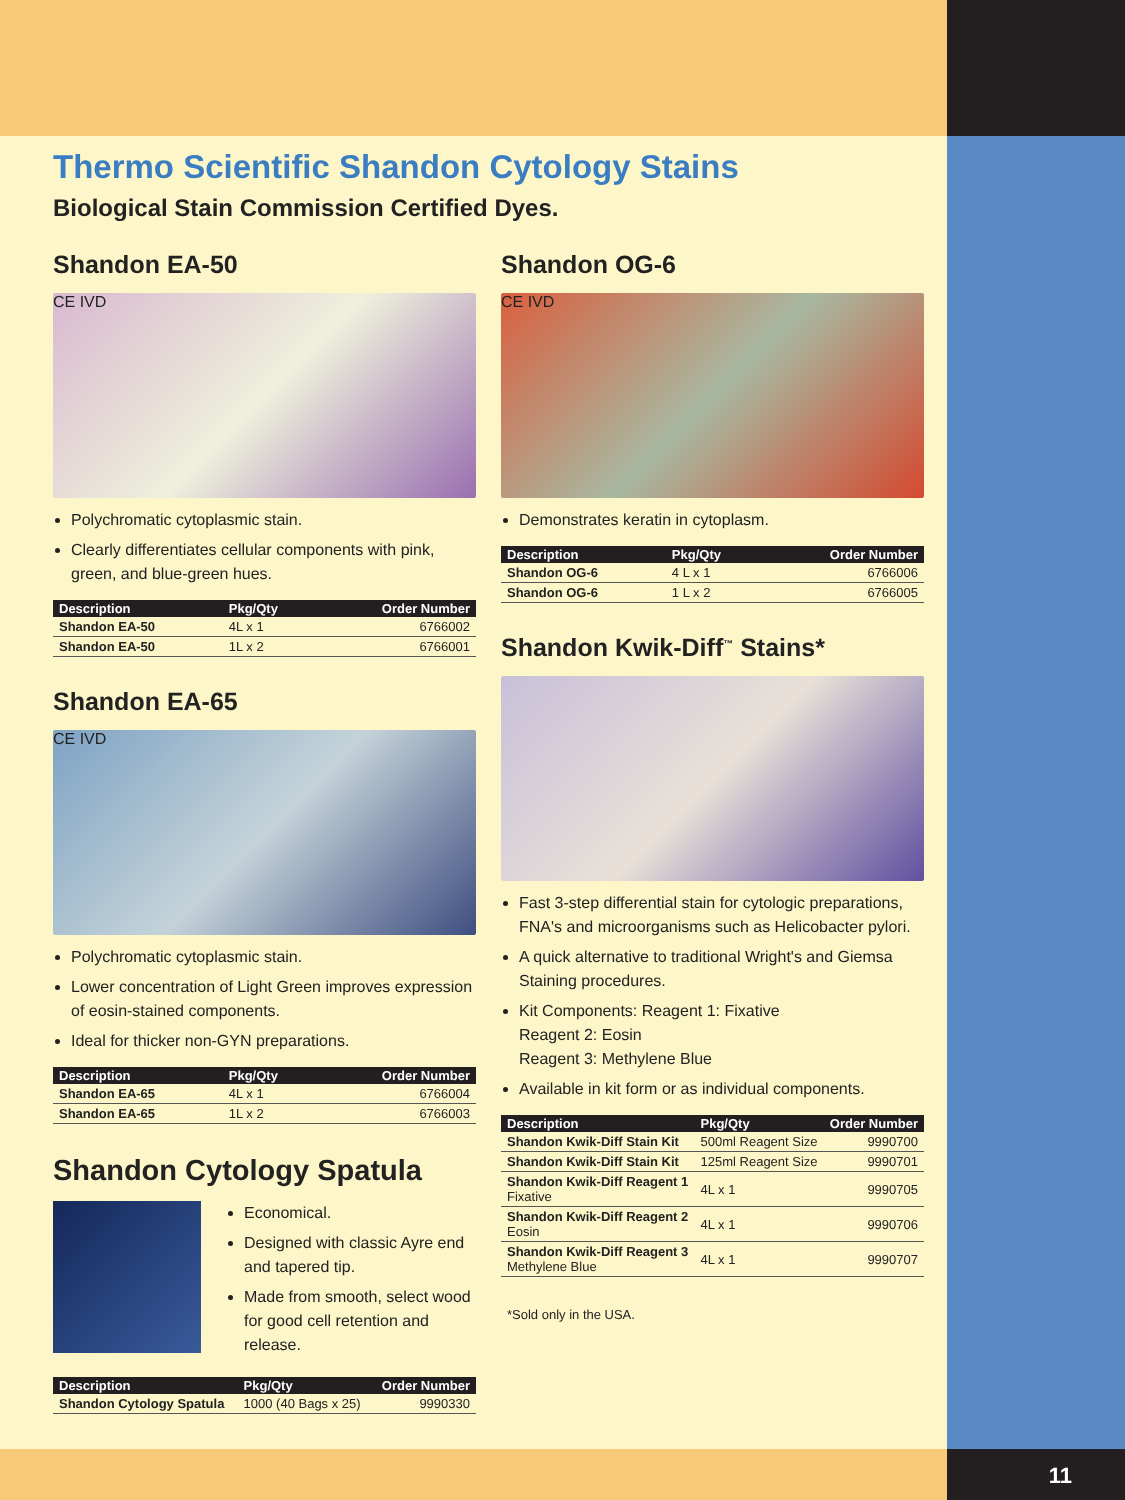Thermo Scientific Shandon Cytology Stains
Biological Stain Commission Certified Dyes.
Shandon EA-50
CE IVD
Polychromatic cytoplasmic stain.
Clearly differentiates cellular components with pink, green, and blue-green hues.
| Description | Pkg/Qty | Order Number |
| --- | --- | --- |
| Shandon EA-50 | 4L x 1 | 6766002 |
| Shandon EA-50 | 1L x 2 | 6766001 |
Shandon EA-65
CE IVD
Polychromatic cytoplasmic stain.
Lower concentration of Light Green improves expression of eosin-stained components.
Ideal for thicker non-GYN preparations.
| Description | Pkg/Qty | Order Number |
| --- | --- | --- |
| Shandon EA-65 | 4L x 1 | 6766004 |
| Shandon EA-65 | 1L x 2 | 6766003 |
Shandon Cytology Spatula
Economical.
Designed with classic Ayre end and tapered tip.
Made from smooth, select wood for good cell retention and release.
| Description | Pkg/Qty | Order Number |
| --- | --- | --- |
| Shandon Cytology Spatula | 1000 (40 Bags x 25) | 9990330 |
Shandon OG-6
CE IVD
Demonstrates keratin in cytoplasm.
| Description | Pkg/Qty | Order Number |
| --- | --- | --- |
| Shandon OG-6 | 4 L x 1 | 6766006 |
| Shandon OG-6 | 1 L x 2 | 6766005 |
Shandon Kwik-Diff<sup>™</sup> Stains*
Fast 3-step differential stain for cytologic preparations, FNA's and microorganisms such as Helicobacter pylori.
A quick alternative to traditional Wright's and Giemsa Staining procedures.
Kit Components: Reagent 1: Fixative
Reagent 2: Eosin
Reagent 3: Methylene Blue
Available in kit form or as individual components.
| Description | Pkg/Qty | Order Number |
| --- | --- | --- |
| Shandon Kwik-Diff Stain Kit | 500ml Reagent Size | 9990700 |
| Shandon Kwik-Diff Stain Kit | 125ml Reagent Size | 9990701 |
| Shandon Kwik-Diff Reagent 1 Fixative | 4L x 1 | 9990705 |
| Shandon Kwik-Diff Reagent 2 Eosin | 4L x 1 | 9990706 |
| Shandon Kwik-Diff Reagent 3 Methylene Blue | 4L x 1 | 9990707 |
*Sold only in the USA.
11